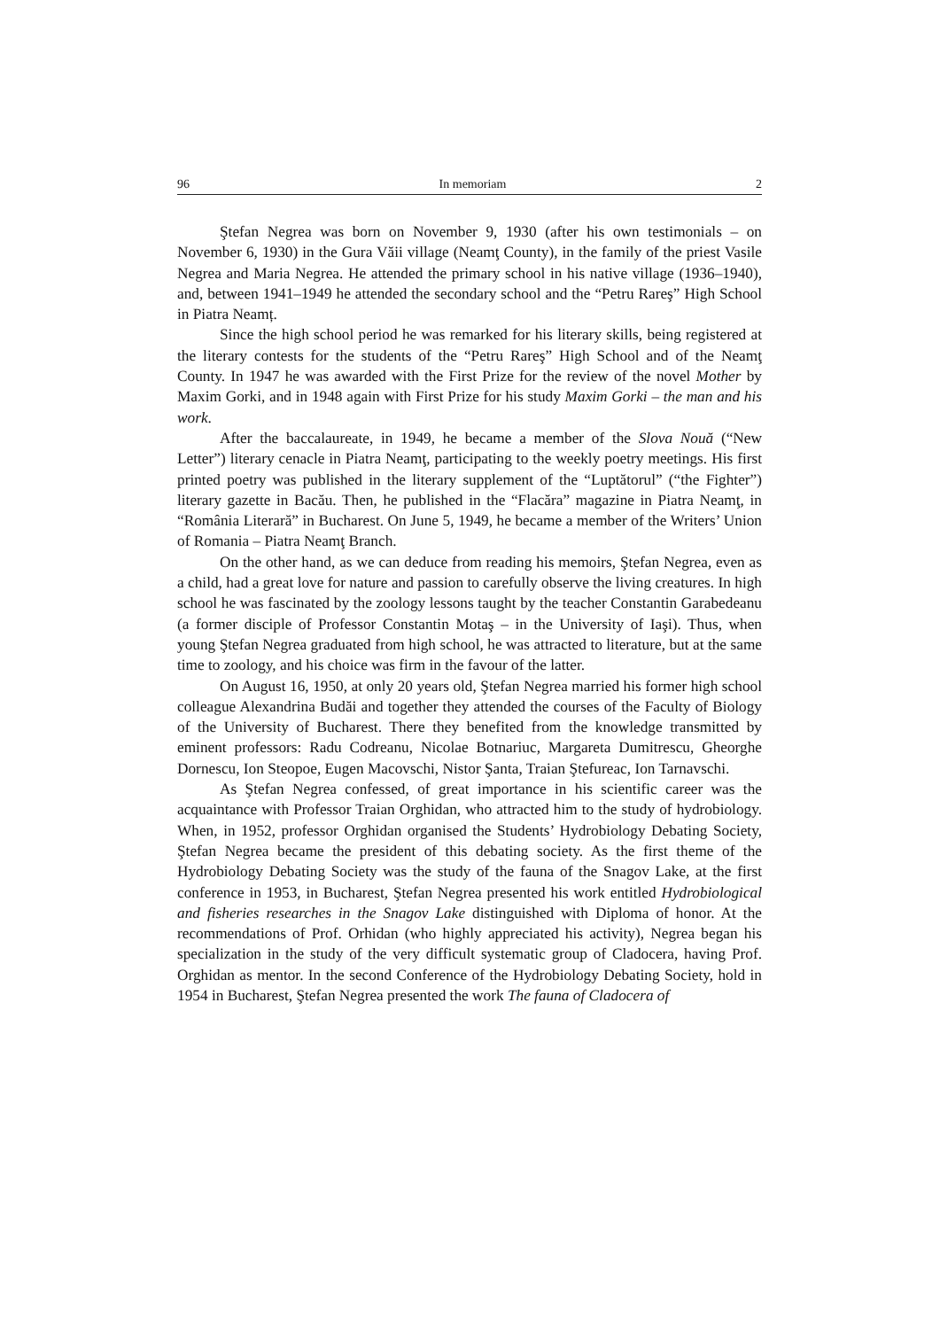96 In memoriam 2
Ştefan Negrea was born on November 9, 1930 (after his own testimonials – on November 6, 1930) in the Gura Văii village (Neamţ County), in the family of the priest Vasile Negrea and Maria Negrea. He attended the primary school in his native village (1936–1940), and, between 1941–1949 he attended the secondary school and the “Petru Rareş” High School in Piatra Neamț.
Since the high school period he was remarked for his literary skills, being registered at the literary contests for the students of the “Petru Rareş” High School and of the Neamţ County. In 1947 he was awarded with the First Prize for the review of the novel Mother by Maxim Gorki, and in 1948 again with First Prize for his study Maxim Gorki – the man and his work.
After the baccalaureate, in 1949, he became a member of the Slova Nouă (“New Letter”) literary cenacle in Piatra Neamţ, participating to the weekly poetry meetings. His first printed poetry was published in the literary supplement of the “Luptătorul” (“the Fighter”) literary gazette in Bacău. Then, he published in the “Flacăra” magazine in Piatra Neamţ, in “România Literară” in Bucharest. On June 5, 1949, he became a member of the Writers’ Union of Romania – Piatra Neamţ Branch.
On the other hand, as we can deduce from reading his memoirs, Ştefan Negrea, even as a child, had a great love for nature and passion to carefully observe the living creatures. In high school he was fascinated by the zoology lessons taught by the teacher Constantin Garabedeanu (a former disciple of Professor Constantin Motaş – in the University of Iaşi). Thus, when young Ştefan Negrea graduated from high school, he was attracted to literature, but at the same time to zoology, and his choice was firm in the favour of the latter.
On August 16, 1950, at only 20 years old, Ştefan Negrea married his former high school colleague Alexandrina Budăi and together they attended the courses of the Faculty of Biology of the University of Bucharest. There they benefited from the knowledge transmitted by eminent professors: Radu Codreanu, Nicolae Botnariuc, Margareta Dumitrescu, Gheorghe Dornescu, Ion Steopoe, Eugen Macovschi, Nistor Şanta, Traian Ştefureac, Ion Tarnavschi.
As Ştefan Negrea confessed, of great importance in his scientific career was the acquaintance with Professor Traian Orghidan, who attracted him to the study of hydrobiology. When, in 1952, professor Orghidan organised the Students’ Hydrobiology Debating Society, Ştefan Negrea became the president of this debating society. As the first theme of the Hydrobiology Debating Society was the study of the fauna of the Snagov Lake, at the first conference in 1953, in Bucharest, Ştefan Negrea presented his work entitled Hydrobiological and fisheries researches in the Snagov Lake distinguished with Diploma of honor. At the recommendations of Prof. Orhidan (who highly appreciated his activity), Negrea began his specialization in the study of the very difficult systematic group of Cladocera, having Prof. Orghidan as mentor. In the second Conference of the Hydrobiology Debating Society, hold in 1954 in Bucharest, Ştefan Negrea presented the work The fauna of Cladocera of